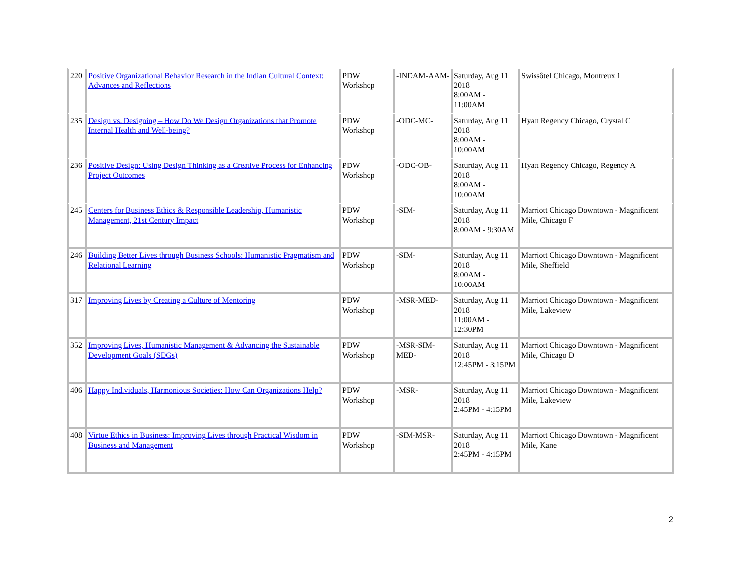| 220 | Positive Organizational Behavior Research in the Indian Cultural Context: Advances and Reflections | PDW Workshop | -INDAM-AAM- | Saturday, Aug 11 2018 8:00AM - 11:00AM | Swissôtel Chicago, Montreux 1 |
| 235 | Design vs. Designing – How Do We Design Organizations that Promote Internal Health and Well-being? | PDW Workshop | -ODC-MC- | Saturday, Aug 11 2018 8:00AM - 10:00AM | Hyatt Regency Chicago, Crystal C |
| 236 | Positive Design: Using Design Thinking as a Creative Process for Enhancing Project Outcomes | PDW Workshop | -ODC-OB- | Saturday, Aug 11 2018 8:00AM - 10:00AM | Hyatt Regency Chicago, Regency A |
| 245 | Centers for Business Ethics & Responsible Leadership, Humanistic Management, 21st Century Impact | PDW Workshop | -SIM- | Saturday, Aug 11 2018 8:00AM - 9:30AM | Marriott Chicago Downtown - Magnificent Mile, Chicago F |
| 246 | Building Better Lives through Business Schools: Humanistic Pragmatism and Relational Learning | PDW Workshop | -SIM- | Saturday, Aug 11 2018 8:00AM - 10:00AM | Marriott Chicago Downtown - Magnificent Mile, Sheffield |
| 317 | Improving Lives by Creating a Culture of Mentoring | PDW Workshop | -MSR-MED- | Saturday, Aug 11 2018 11:00AM - 12:30PM | Marriott Chicago Downtown - Magnificent Mile, Lakeview |
| 352 | Improving Lives, Humanistic Management & Advancing the Sustainable Development Goals (SDGs) | PDW Workshop | -MSR-SIM-MED- | Saturday, Aug 11 2018 12:45PM - 3:15PM | Marriott Chicago Downtown - Magnificent Mile, Chicago D |
| 406 | Happy Individuals, Harmonious Societies: How Can Organizations Help? | PDW Workshop | -MSR- | Saturday, Aug 11 2018 2:45PM - 4:15PM | Marriott Chicago Downtown - Magnificent Mile, Lakeview |
| 408 | Virtue Ethics in Business: Improving Lives through Practical Wisdom in Business and Management | PDW Workshop | -SIM-MSR- | Saturday, Aug 11 2018 2:45PM - 4:15PM | Marriott Chicago Downtown - Magnificent Mile, Kane |
2